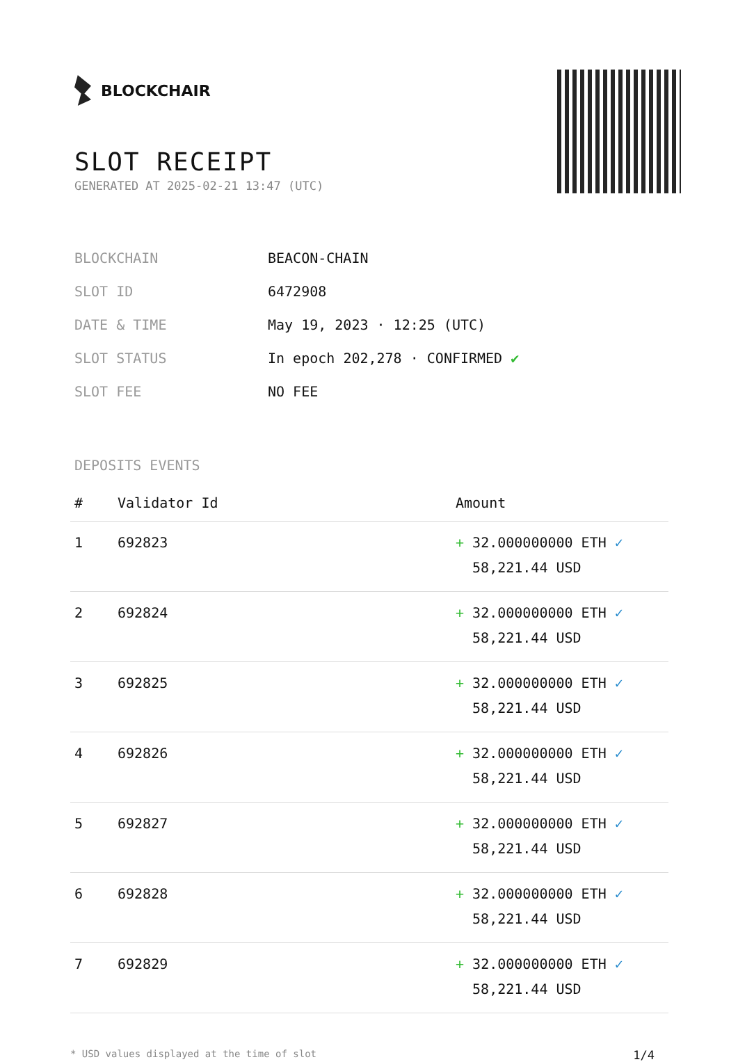BLOCKCHAIR
SLOT RECEIPT
GENERATED AT 2025-02-21 13:47 (UTC)
| BLOCKCHAIN | BEACON-CHAIN |
| SLOT ID | 6472908 |
| DATE & TIME | May 19, 2023 · 12:25 (UTC) |
| SLOT STATUS | In epoch 202,278 · CONFIRMED ✔ |
| SLOT FEE | NO FEE |
DEPOSITS EVENTS
| # | Validator Id | Amount |
| --- | --- | --- |
| 1 | 692823 | + 32.000000000 ETH ✓ 58,221.44 USD |
| 2 | 692824 | + 32.000000000 ETH ✓ 58,221.44 USD |
| 3 | 692825 | + 32.000000000 ETH ✓ 58,221.44 USD |
| 4 | 692826 | + 32.000000000 ETH ✓ 58,221.44 USD |
| 5 | 692827 | + 32.000000000 ETH ✓ 58,221.44 USD |
| 6 | 692828 | + 32.000000000 ETH ✓ 58,221.44 USD |
| 7 | 692829 | + 32.000000000 ETH ✓ 58,221.44 USD |
* USD values displayed at the time of slot 1/4